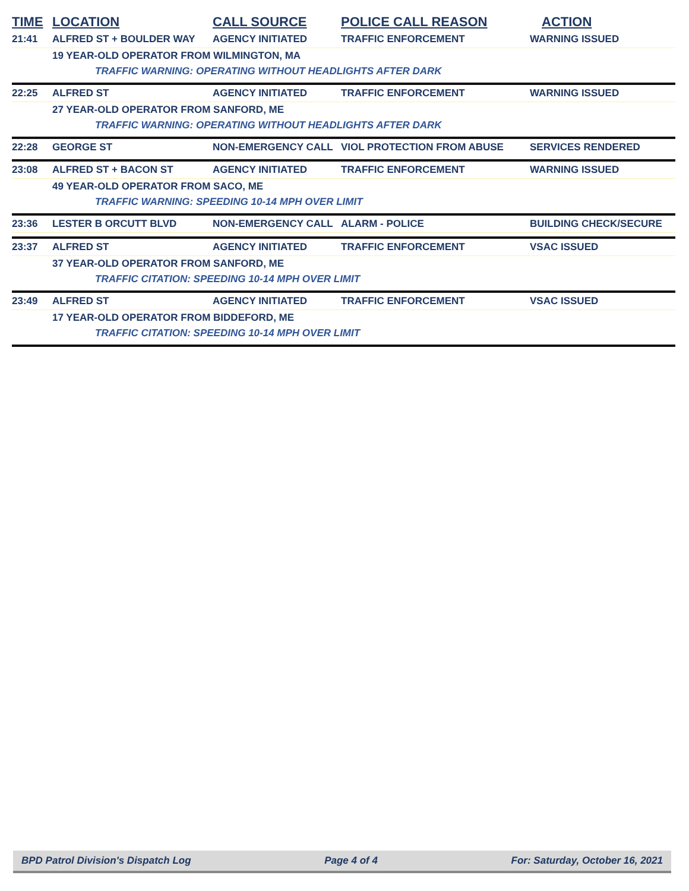| TIME | LOCATION | CALL SOURCE | POLICE CALL REASON | ACTION |
| --- | --- | --- | --- | --- |
| 21:41 | ALFRED ST + BOULDER WAY | AGENCY INITIATED | TRAFFIC ENFORCEMENT | WARNING ISSUED |
| | 19 YEAR-OLD OPERATOR FROM WILMINGTON, MA | | | |
| | TRAFFIC WARNING: OPERATING WITHOUT HEADLIGHTS AFTER DARK | | | |
| 22:25 | ALFRED ST | AGENCY INITIATED | TRAFFIC ENFORCEMENT | WARNING ISSUED |
| | 27 YEAR-OLD OPERATOR FROM SANFORD, ME | | | |
| | TRAFFIC WARNING: OPERATING WITHOUT HEADLIGHTS AFTER DARK | | | |
| 22:28 | GEORGE ST | NON-EMERGENCY CALL | VIOL PROTECTION FROM ABUSE | SERVICES RENDERED |
| 23:08 | ALFRED ST + BACON ST | AGENCY INITIATED | TRAFFIC ENFORCEMENT | WARNING ISSUED |
| | 49 YEAR-OLD OPERATOR FROM SACO, ME | | | |
| | TRAFFIC WARNING: SPEEDING 10-14 MPH OVER LIMIT | | | |
| 23:36 | LESTER B ORCUTT BLVD | NON-EMERGENCY CALL | ALARM - POLICE | BUILDING CHECK/SECURE |
| 23:37 | ALFRED ST | AGENCY INITIATED | TRAFFIC ENFORCEMENT | VSAC ISSUED |
| | 37 YEAR-OLD OPERATOR FROM SANFORD, ME | | | |
| | TRAFFIC CITATION: SPEEDING 10-14 MPH OVER LIMIT | | | |
| 23:49 | ALFRED ST | AGENCY INITIATED | TRAFFIC ENFORCEMENT | VSAC ISSUED |
| | 17 YEAR-OLD OPERATOR FROM BIDDEFORD, ME | | | |
| | TRAFFIC CITATION: SPEEDING 10-14 MPH OVER LIMIT | | | |
BPD Patrol Division's Dispatch Log Page 4 of 4 For: Saturday, October 16, 2021